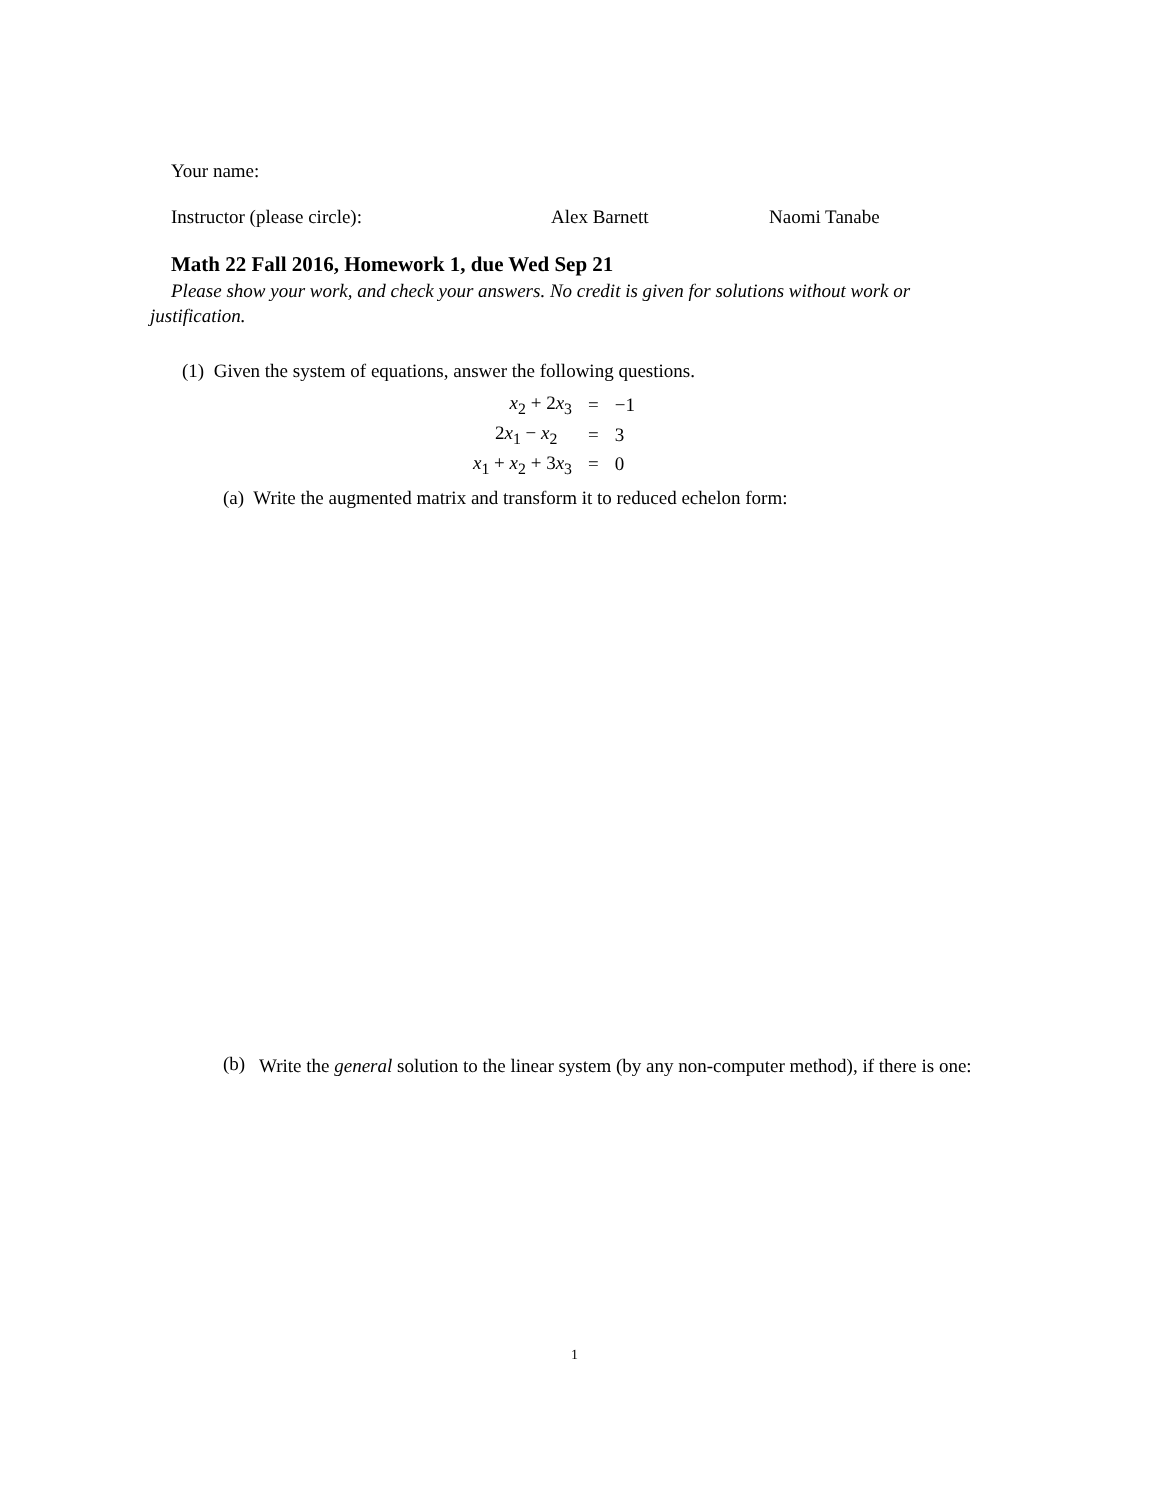Your name:
Instructor (please circle): Alex Barnett Naomi Tanabe
Math 22 Fall 2016, Homework 1, due Wed Sep 21
Please show your work, and check your answers. No credit is given for solutions without work or justification.
(1) Given the system of equations, answer the following questions.
| x<sub>2</sub> + 2 x<sub>3</sub> | = | −1 |
| 2 x<sub>1</sub> − x<sub>2</sub> | = | 3 |
| x<sub>1</sub> + x<sub>2</sub> + 3 x<sub>3</sub> | = | 0 |
(a) Write the augmented matrix and transform it to reduced echelon form:
(b) Write the general solution to the linear system (by any non-computer method), if there is one:
1